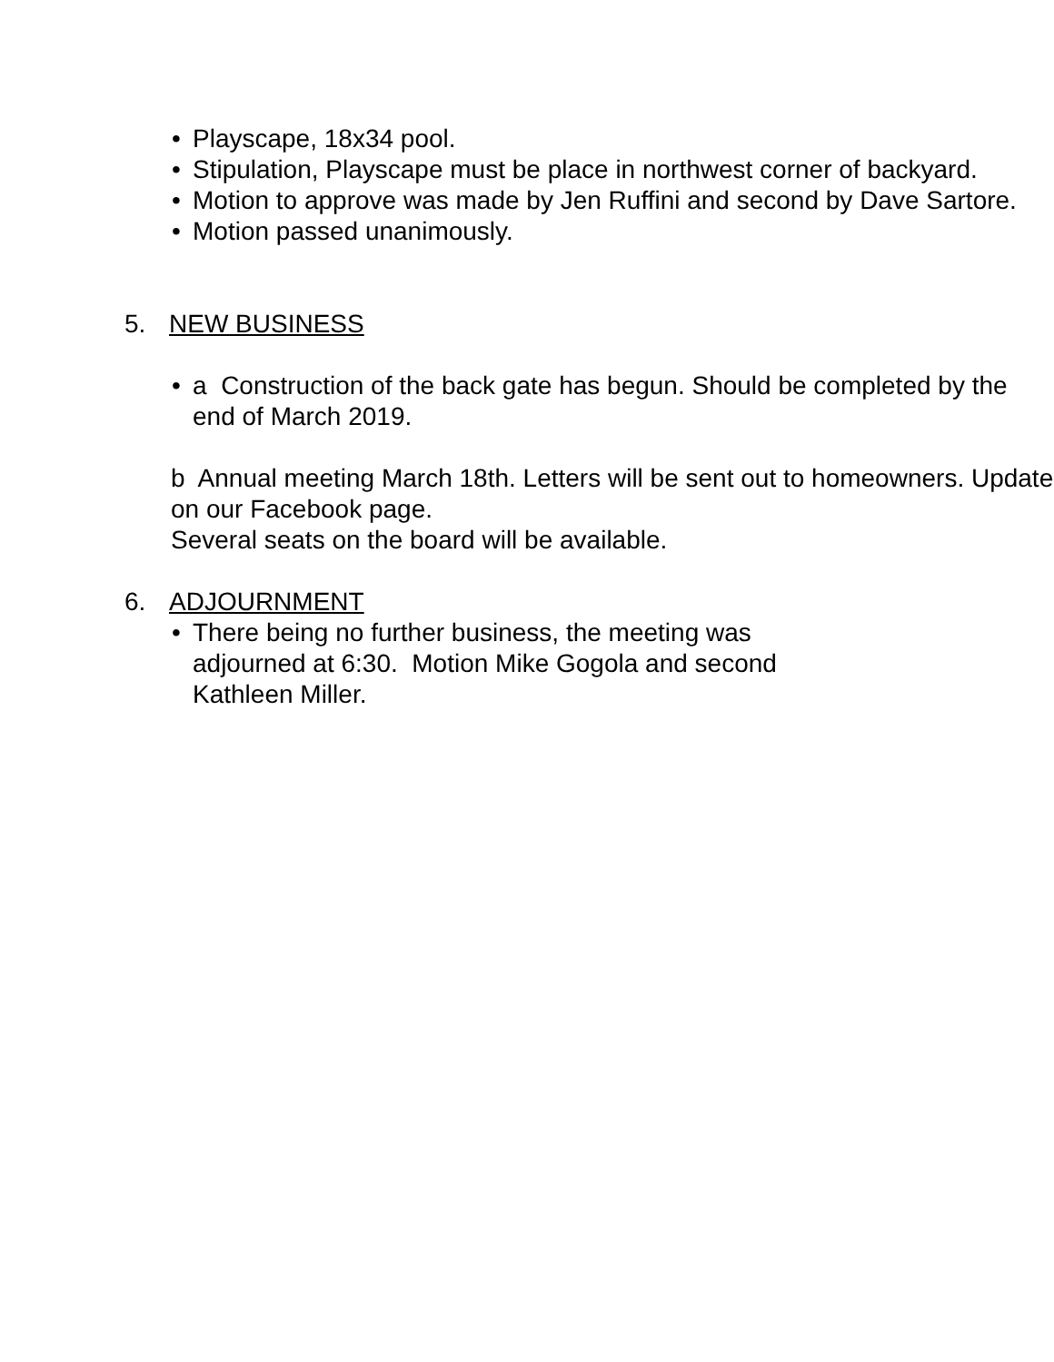• Playscape, 18x34 pool.
• Stipulation, Playscape must be place in northwest corner of backyard.
• Motion to approve was made by Jen Ruffini and second by Dave Sartore.
• Motion passed unanimously.
5. NEW BUSINESS
• a Construction of the back gate has begun. Should be completed by the end of March 2019.
b Annual meeting March 18th. Letters will be sent out to homeowners. Update on our Facebook page.
Several seats on the board will be available.
6. ADJOURNMENT
• There being no further business, the meeting was adjourned at 6:30. Motion Mike Gogola and second Kathleen Miller.